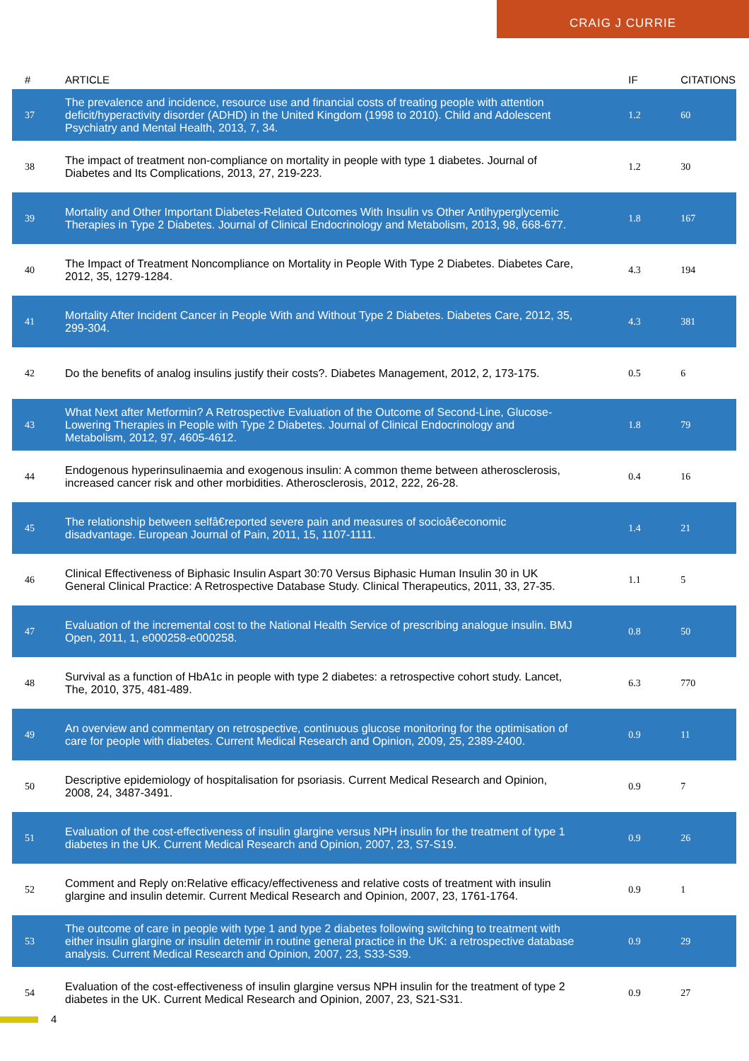CRAIG J CURRIE
| # | ARTICLE | IF | CITATIONS |
| --- | --- | --- | --- |
| 37 | The prevalence and incidence, resource use and financial costs of treating people with attention deficit/hyperactivity disorder (ADHD) in the United Kingdom (1998 to 2010). Child and Adolescent Psychiatry and Mental Health, 2013, 7, 34. | 1.2 | 60 |
| 38 | The impact of treatment non-compliance on mortality in people with type 1 diabetes. Journal of Diabetes and Its Complications, 2013, 27, 219-223. | 1.2 | 30 |
| 39 | Mortality and Other Important Diabetes-Related Outcomes With Insulin vs Other Antihyperglycemic Therapies in Type 2 Diabetes. Journal of Clinical Endocrinology and Metabolism, 2013, 98, 668-677. | 1.8 | 167 |
| 40 | The Impact of Treatment Noncompliance on Mortality in People With Type 2 Diabetes. Diabetes Care, 2012, 35, 1279-1284. | 4.3 | 194 |
| 41 | Mortality After Incident Cancer in People With and Without Type 2 Diabetes. Diabetes Care, 2012, 35, 299-304. | 4.3 | 381 |
| 42 | Do the benefits of analog insulins justify their costs?. Diabetes Management, 2012, 2, 173-175. | 0.5 | 6 |
| 43 | What Next after Metformin? A Retrospective Evaluation of the Outcome of Second-Line, Glucose-Lowering Therapies in People with Type 2 Diabetes. Journal of Clinical Endocrinology and Metabolism, 2012, 97, 4605-4612. | 1.8 | 79 |
| 44 | Endogenous hyperinsulinaemia and exogenous insulin: A common theme between atherosclerosis, increased cancer risk and other morbidities. Atherosclerosis, 2012, 222, 26-28. | 0.4 | 16 |
| 45 | The relationship between selfâ€reported severe pain and measures of socioâ€economic disadvantage. European Journal of Pain, 2011, 15, 1107-1111. | 1.4 | 21 |
| 46 | Clinical Effectiveness of Biphasic Insulin Aspart 30:70 Versus Biphasic Human Insulin 30 in UK General Clinical Practice: A Retrospective Database Study. Clinical Therapeutics, 2011, 33, 27-35. | 1.1 | 5 |
| 47 | Evaluation of the incremental cost to the National Health Service of prescribing analogue insulin. BMJ Open, 2011, 1, e000258-e000258. | 0.8 | 50 |
| 48 | Survival as a function of HbA1c in people with type 2 diabetes: a retrospective cohort study. Lancet, The, 2010, 375, 481-489. | 6.3 | 770 |
| 49 | An overview and commentary on retrospective, continuous glucose monitoring for the optimisation of care for people with diabetes. Current Medical Research and Opinion, 2009, 25, 2389-2400. | 0.9 | 11 |
| 50 | Descriptive epidemiology of hospitalisation for psoriasis. Current Medical Research and Opinion, 2008, 24, 3487-3491. | 0.9 | 7 |
| 51 | Evaluation of the cost-effectiveness of insulin glargine versus NPH insulin for the treatment of type 1 diabetes in the UK. Current Medical Research and Opinion, 2007, 23, S7-S19. | 0.9 | 26 |
| 52 | Comment and Reply on:Relative efficacy/effectiveness and relative costs of treatment with insulin glargine and insulin detemir. Current Medical Research and Opinion, 2007, 23, 1761-1764. | 0.9 | 1 |
| 53 | The outcome of care in people with type 1 and type 2 diabetes following switching to treatment with either insulin glargine or insulin detemir in routine general practice in the UK: a retrospective database analysis. Current Medical Research and Opinion, 2007, 23, S33-S39. | 0.9 | 29 |
| 54 | Evaluation of the cost-effectiveness of insulin glargine versus NPH insulin for the treatment of type 2 diabetes in the UK. Current Medical Research and Opinion, 2007, 23, S21-S31. | 0.9 | 27 |
4